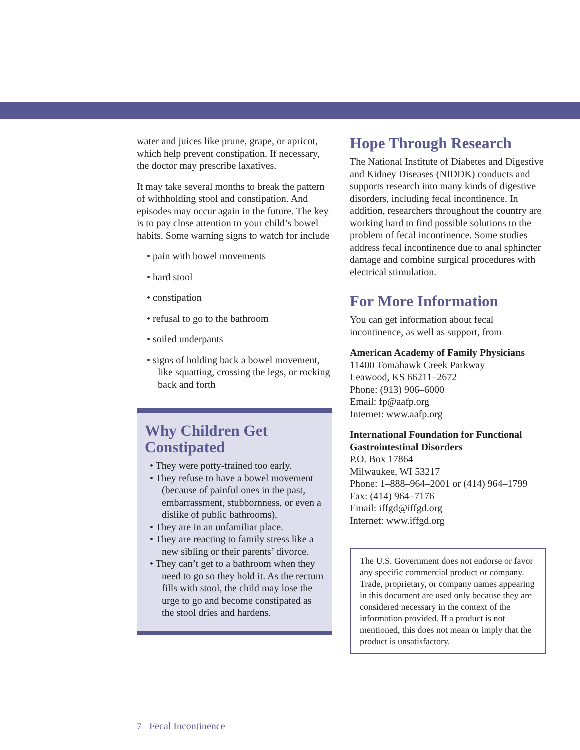water and juices like prune, grape, or apricot, which help prevent constipation. If necessary, the doctor may prescribe laxatives.
It may take several months to break the pattern of withholding stool and constipation. And episodes may occur again in the future. The key is to pay close attention to your child’s bowel habits. Some warning signs to watch for include
• pain with bowel movements
• hard stool
• constipation
• refusal to go to the bathroom
• soiled underpants
• signs of holding back a bowel movement, like squatting, crossing the legs, or rocking back and forth
Why Children Get Constipated
• They were potty-trained too early.
• They refuse to have a bowel movement (because of painful ones in the past, embarrassment, stubbornness, or even a dislike of public bathrooms).
• They are in an unfamiliar place.
• They are reacting to family stress like a new sibling or their parents’ divorce.
• They can’t get to a bathroom when they need to go so they hold it. As the rectum fills with stool, the child may lose the urge to go and become constipated as the stool dries and hardens.
Hope Through Research
The National Institute of Diabetes and Digestive and Kidney Diseases (NIDDK) conducts and supports research into many kinds of digestive disorders, including fecal incontinence. In addition, researchers throughout the country are working hard to find possible solutions to the problem of fecal incontinence. Some studies address fecal incontinence due to anal sphincter damage and combine surgical procedures with electrical stimulation.
For More Information
You can get information about fecal incontinence, as well as support, from
American Academy of Family Physicians
11400 Tomahawk Creek Parkway
Leawood, KS 66211–2672
Phone: (913) 906–6000
Email: fp@aafp.org
Internet: www.aafp.org
International Foundation for Functional Gastrointestinal Disorders
P.O. Box 17864
Milwaukee, WI 53217
Phone: 1–888–964–2001 or (414) 964–1799
Fax: (414) 964–7176
Email: iffgd@iffgd.org
Internet: www.iffgd.org
The U.S. Government does not endorse or favor any specific commercial product or company. Trade, proprietary, or company names appearing in this document are used only because they are considered necessary in the context of the information provided. If a product is not mentioned, this does not mean or imply that the product is unsatisfactory.
7 Fecal Incontinence